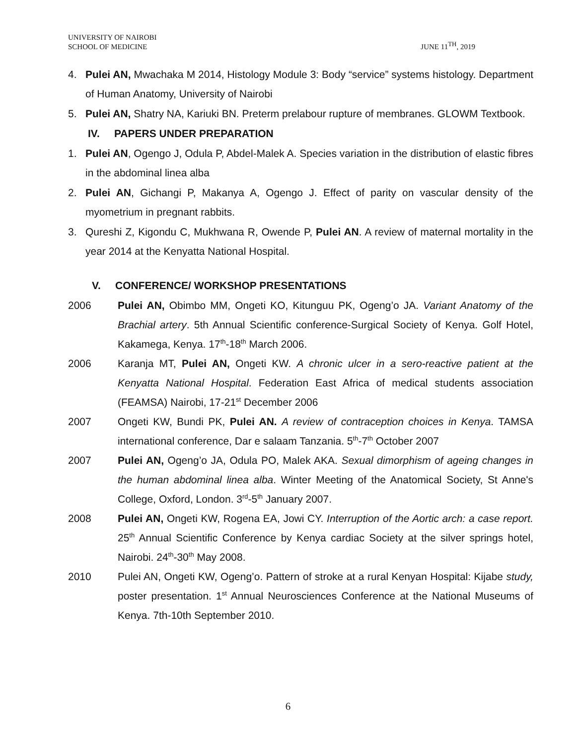UNIVERSITY OF NAIROBI
SCHOOL OF MEDICINE
JUNE 11<sup>TH</sup>, 2019
4. Pulei AN, Mwachaka M 2014, Histology Module 3: Body “service” systems histology. Department of Human Anatomy, University of Nairobi
5. Pulei AN, Shatry NA, Kariuki BN. Preterm prelabour rupture of membranes. GLOWM Textbook.
IV. PAPERS UNDER PREPARATION
1. Pulei AN, Ogengo J, Odula P, Abdel-Malek A. Species variation in the distribution of elastic fibres in the abdominal linea alba
2. Pulei AN, Gichangi P, Makanya A, Ogengo J. Effect of parity on vascular density of the myometrium in pregnant rabbits.
3. Qureshi Z, Kigondu C, Mukhwana R, Owende P, Pulei AN. A review of maternal mortality in the year 2014 at the Kenyatta National Hospital.
V. CONFERENCE/ WORKSHOP PRESENTATIONS
2006 Pulei AN, Obimbo MM, Ongeti KO, Kitunguu PK, Ogeng’o JA. Variant Anatomy of the Brachial artery. 5th Annual Scientific conference-Surgical Society of Kenya. Golf Hotel, Kakamega, Kenya. 17<sup>th</sup>-18<sup>th</sup> March 2006.
2006 Karanja MT, Pulei AN, Ongeti KW. A chronic ulcer in a sero-reactive patient at the Kenyatta National Hospital. Federation East Africa of medical students association (FEAMSA) Nairobi, 17-21<sup>st</sup> December 2006
2007 Ongeti KW, Bundi PK, Pulei AN. A review of contraception choices in Kenya. TAMSA international conference, Dar e salaam Tanzania. 5<sup>th</sup>-7<sup>th</sup> October 2007
2007 Pulei AN, Ogeng’o JA, Odula PO, Malek AKA. Sexual dimorphism of ageing changes in the human abdominal linea alba. Winter Meeting of the Anatomical Society, St Anne's College, Oxford, London. 3<sup>rd</sup>-5<sup>th</sup> January 2007.
2008 Pulei AN, Ongeti KW, Rogena EA, Jowi CY. Interruption of the Aortic arch: a case report. 25<sup>th</sup> Annual Scientific Conference by Kenya cardiac Society at the silver springs hotel, Nairobi. 24<sup>th</sup>-30<sup>th</sup> May 2008.
2010 Pulei AN, Ongeti KW, Ogeng’o. Pattern of stroke at a rural Kenyan Hospital: Kijabe study, poster presentation. 1<sup>st</sup> Annual Neurosciences Conference at the National Museums of Kenya. 7th-10th September 2010.
6